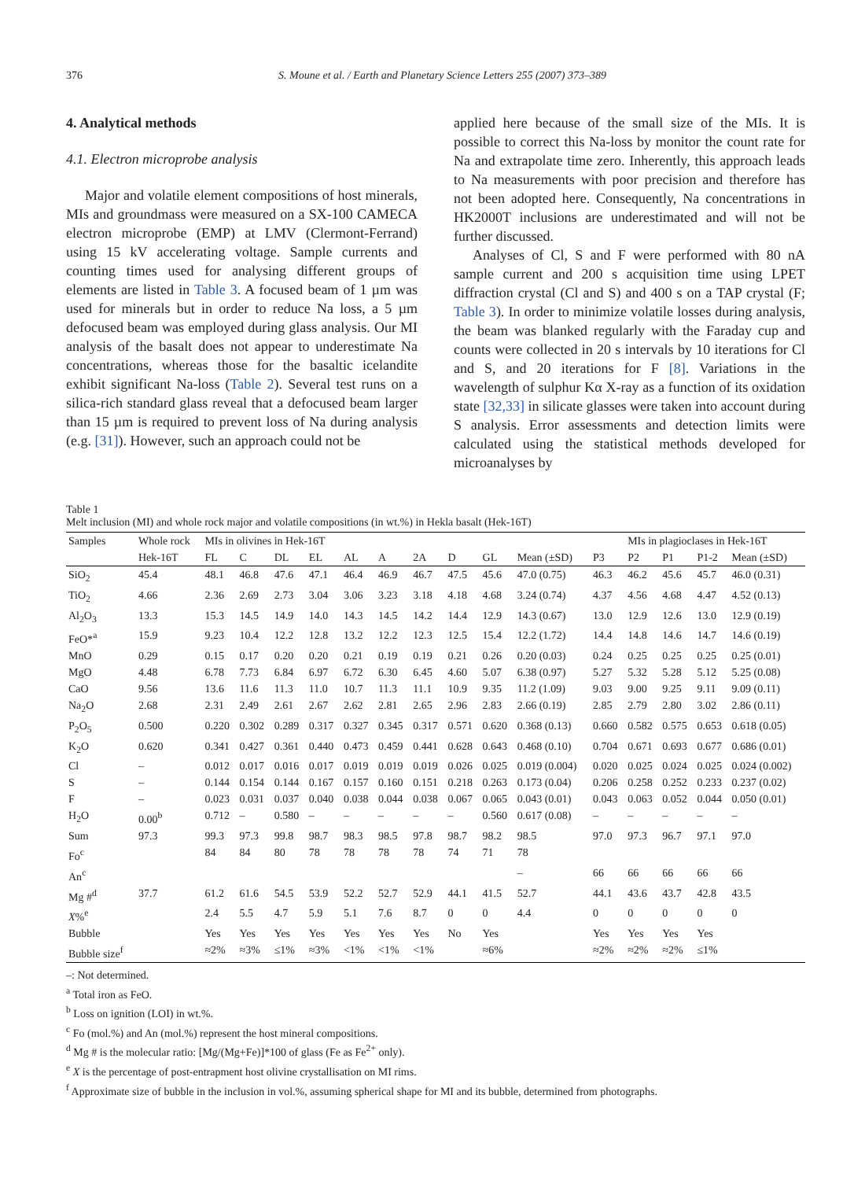376 S. Moune et al. / Earth and Planetary Science Letters 255 (2007) 373–389
4. Analytical methods
4.1. Electron microprobe analysis
Major and volatile element compositions of host minerals, MIs and groundmass were measured on a SX-100 CAMECA electron microprobe (EMP) at LMV (Clermont-Ferrand) using 15 kV accelerating voltage. Sample currents and counting times used for analysing different groups of elements are listed in Table 3. A focused beam of 1 µm was used for minerals but in order to reduce Na loss, a 5 µm defocused beam was employed during glass analysis. Our MI analysis of the basalt does not appear to underestimate Na concentrations, whereas those for the basaltic icelandite exhibit significant Na-loss (Table 2). Several test runs on a silica-rich standard glass reveal that a defocused beam larger than 15 µm is required to prevent loss of Na during analysis (e.g. [31]). However, such an approach could not be
applied here because of the small size of the MIs. It is possible to correct this Na-loss by monitor the count rate for Na and extrapolate time zero. Inherently, this approach leads to Na measurements with poor precision and therefore has not been adopted here. Consequently, Na concentrations in HK2000T inclusions are underestimated and will not be further discussed.
Analyses of Cl, S and F were performed with 80 nA sample current and 200 s acquisition time using LPET diffraction crystal (Cl and S) and 400 s on a TAP crystal (F; Table 3). In order to minimize volatile losses during analysis, the beam was blanked regularly with the Faraday cup and counts were collected in 20 s intervals by 10 iterations for Cl and S, and 20 iterations for F [8]. Variations in the wavelength of sulphur Kα X-ray as a function of its oxidation state [32,33] in silicate glasses were taken into account during S analysis. Error assessments and detection limits were calculated using the statistical methods developed for microanalyses by
Table 1
Melt inclusion (MI) and whole rock major and volatile compositions (in wt.%) in Hekla basalt (Hek-16T)
| Samples | Whole rock | MIs in olivines in Hek-16T | | | | | | | | | | | MIs in plagioclases in Hek-16T | | | |
| --- | --- | --- | --- | --- | --- | --- | --- | --- | --- | --- | --- | --- | --- | --- | --- | --- |
| | Hek-16T | FL | C | DL | EL | AL | A | 2A | D | GL | Mean (±SD) | P3 | P2 | P1 | P1-2 | Mean (±SD) |
| SiO<sub>2</sub> | 45.4 | 48.1 | 46.8 | 47.6 | 47.1 | 46.4 | 46.9 | 46.7 | 47.5 | 45.6 | 47.0 (0.75) | 46.3 | 46.2 | 45.6 | 45.7 | 46.0 (0.31) |
| TiO<sub>2</sub> | 4.66 | 2.36 | 2.69 | 2.73 | 3.04 | 3.06 | 3.23 | 3.18 | 4.18 | 4.68 | 3.24 (0.74) | 4.37 | 4.56 | 4.68 | 4.47 | 4.52 (0.13) |
| Al<sub>2</sub>O<sub>3</sub> | 13.3 | 15.3 | 14.5 | 14.9 | 14.0 | 14.3 | 14.5 | 14.2 | 14.4 | 12.9 | 14.3 (0.67) | 13.0 | 12.9 | 12.6 | 13.0 | 12.9 (0.19) |
| FeO*<sup>a</sup> | 15.9 | 9.23 | 10.4 | 12.2 | 12.8 | 13.2 | 12.2 | 12.3 | 12.5 | 15.4 | 12.2 (1.72) | 14.4 | 14.8 | 14.6 | 14.7 | 14.6 (0.19) |
| MnO | 0.29 | 0.15 | 0.17 | 0.20 | 0.20 | 0.21 | 0.19 | 0.19 | 0.21 | 0.26 | 0.20 (0.03) | 0.24 | 0.25 | 0.25 | 0.25 | 0.25 (0.01) |
| MgO | 4.48 | 6.78 | 7.73 | 6.84 | 6.97 | 6.72 | 6.30 | 6.45 | 4.60 | 5.07 | 6.38 (0.97) | 5.27 | 5.32 | 5.28 | 5.12 | 5.25 (0.08) |
| CaO | 9.56 | 13.6 | 11.6 | 11.3 | 11.0 | 10.7 | 11.3 | 11.1 | 10.9 | 9.35 | 11.2 (1.09) | 9.03 | 9.00 | 9.25 | 9.11 | 9.09 (0.11) |
| Na<sub>2</sub>O | 2.68 | 2.31 | 2.49 | 2.61 | 2.67 | 2.62 | 2.81 | 2.65 | 2.96 | 2.83 | 2.66 (0.19) | 2.85 | 2.79 | 2.80 | 3.02 | 2.86 (0.11) |
| P<sub>2</sub>O<sub>5</sub> | 0.500 | 0.220 | 0.302 | 0.289 | 0.317 | 0.327 | 0.345 | 0.317 | 0.571 | 0.620 | 0.368 (0.13) | 0.660 | 0.582 | 0.575 | 0.653 | 0.618 (0.05) |
| K<sub>2</sub>O | 0.620 | 0.341 | 0.427 | 0.361 | 0.440 | 0.473 | 0.459 | 0.441 | 0.628 | 0.643 | 0.468 (0.10) | 0.704 | 0.671 | 0.693 | 0.677 | 0.686 (0.01) |
| Cl | – | 0.012 | 0.017 | 0.016 | 0.017 | 0.019 | 0.019 | 0.019 | 0.026 | 0.025 | 0.019 (0.004) | 0.020 | 0.025 | 0.024 | 0.025 | 0.024 (0.002) |
| S | – | 0.144 | 0.154 | 0.144 | 0.167 | 0.157 | 0.160 | 0.151 | 0.218 | 0.263 | 0.173 (0.04) | 0.206 | 0.258 | 0.252 | 0.233 | 0.237 (0.02) |
| F | – | 0.023 | 0.031 | 0.037 | 0.040 | 0.038 | 0.044 | 0.038 | 0.067 | 0.065 | 0.043 (0.01) | 0.043 | 0.063 | 0.052 | 0.044 | 0.050 (0.01) |
| H<sub>2</sub>O | 0.00<sup>b</sup> | 0.712 | – | 0.580 | – | – | – | – | – | 0.560 | 0.617 (0.08) | – | – | – | – | – |
| Sum | 97.3 | 99.3 | 97.3 | 99.8 | 98.7 | 98.3 | 98.5 | 97.8 | 98.7 | 98.2 | 98.5 | 97.0 | 97.3 | 96.7 | 97.1 | 97.0 |
| Fo<sup>c</sup> | | 84 | 84 | 80 | 78 | 78 | 78 | 78 | 74 | 71 | 78 | | | | | |
| An<sup>c</sup> | | | | | | | | | | | – | 66 | 66 | 66 | 66 | 66 |
| Mg #<sup>d</sup> | 37.7 | 61.2 | 61.6 | 54.5 | 53.9 | 52.2 | 52.7 | 52.9 | 44.1 | 41.5 | 52.7 | 44.1 | 43.6 | 43.7 | 42.8 | 43.5 |
| X %<sup>e</sup> | | 2.4 | 5.5 | 4.7 | 5.9 | 5.1 | 7.6 | 8.7 | 0 | 0 | 4.4 | 0 | 0 | 0 | 0 | 0 |
| Bubble | | Yes | Yes | Yes | Yes | Yes | Yes | Yes | No | Yes | | Yes | Yes | Yes | Yes | |
| Bubble size<sup>f</sup> | | ≈2% | ≈3% | ≤1% | ≈3% | <1% | <1% | <1% | | ≈6% | | ≈2% | ≈2% | ≈2% | ≤1% | |
–: Not determined.
<sup>a</sup> Total iron as FeO.
<sup>b</sup> Loss on ignition (LOI) in wt.%.
<sup>c</sup> Fo (mol.%) and An (mol.%) represent the host mineral compositions.
<sup>d</sup> Mg # is the molecular ratio: [Mg/(Mg+Fe)]*100 of glass (Fe as Fe<sup>2+</sup> only).
<sup>e</sup> X is the percentage of post-entrapment host olivine crystallisation on MI rims.
<sup>f</sup> Approximate size of bubble in the inclusion in vol.%, assuming spherical shape for MI and its bubble, determined from photographs.